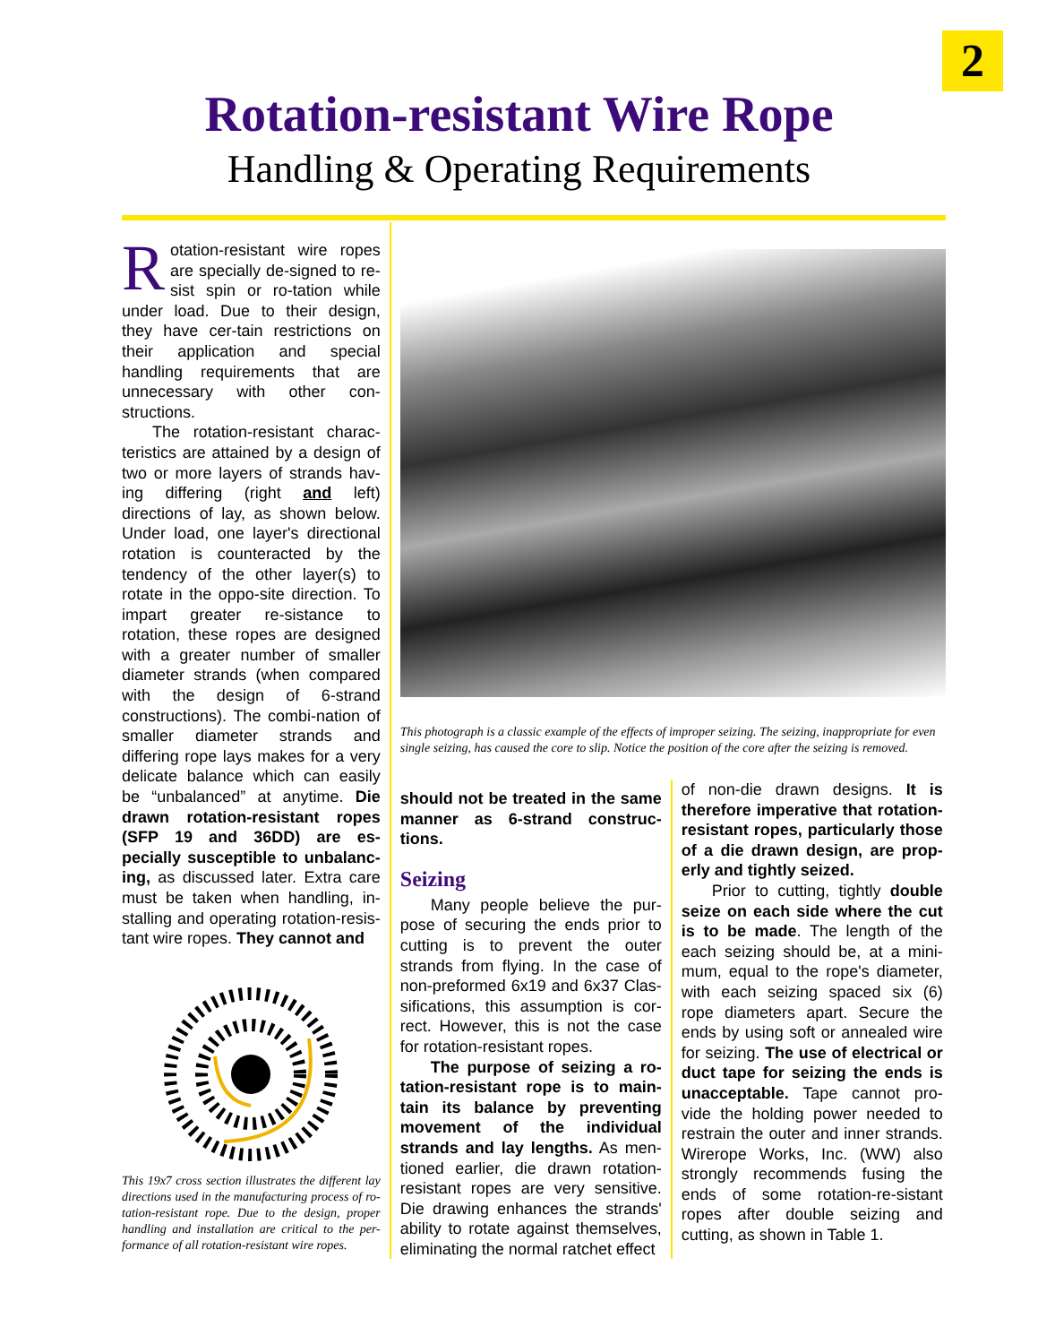2
Rotation-resistant Wire Rope
Handling & Operating Requirements
Rotation-resistant wire ropes are specially de-signed to re-sist spin or ro-tation while under load. Due to their design, they have cer-tain restrictions on their application and special handling requirements that are unnecessary with other con-structions.
The rotation-resistant charac-teristics are attained by a design of two or more layers of strands hav-ing differing (right and left) directions of lay, as shown below. Under load, one layer's directional rotation is counteracted by the tendency of the other layer(s) to rotate in the oppo-site direction. To impart greater re-sistance to rotation, these ropes are designed with a greater number of smaller diameter strands (when compared with the design of 6-strand constructions). The combi-nation of smaller diameter strands and differing rope lays makes for a very delicate balance which can easily be “unbalanced” at anytime. Die drawn rotation-resistant ropes (SFP 19 and 36DD) are es-pecially susceptible to unbalanc-ing, as discussed later. Extra care must be taken when handling, in-stalling and operating rotation-resis-tant wire ropes. They cannot and
This 19x7 cross section illustrates the different lay directions used in the manufacturing process of ro-tation-resistant rope. Due to the design, proper handling and installation are critical to the per-formance of all rotation-resistant wire ropes.
This photograph is a classic example of the effects of improper seizing. The seizing, inappropriate for even single seizing, has caused the core to slip. Notice the position of the core after the seizing is removed.
should not be treated in the same manner as 6-strand construc-tions.
Seizing
Many people believe the pur-pose of securing the ends prior to cutting is to prevent the outer strands from flying. In the case of non-preformed 6x19 and 6x37 Clas-sifications, this assumption is cor-rect. However, this is not the case for rotation-resistant ropes.
The purpose of seizing a ro-tation-resistant rope is to main-tain its balance by preventing movement of the individual strands and lay lengths. As men-tioned earlier, die drawn rotation-resistant ropes are very sensitive. Die drawing enhances the strands' ability to rotate against themselves, eliminating the normal ratchet effect
of non-die drawn designs. It is therefore imperative that rotation-resistant ropes, particularly those of a die drawn design, are prop-erly and tightly seized.
Prior to cutting, tightly double seize on each side where the cut is to be made. The length of the each seizing should be, at a mini-mum, equal to the rope's diameter, with each seizing spaced six (6) rope diameters apart. Secure the ends by using soft or annealed wire for seizing. The use of electrical or duct tape for seizing the ends is unacceptable. Tape cannot pro-vide the holding power needed to restrain the outer and inner strands. Wirerope Works, Inc. (WW) also strongly recommends fusing the ends of some rotation-re-sistant ropes after double seizing and cutting, as shown in Table 1.